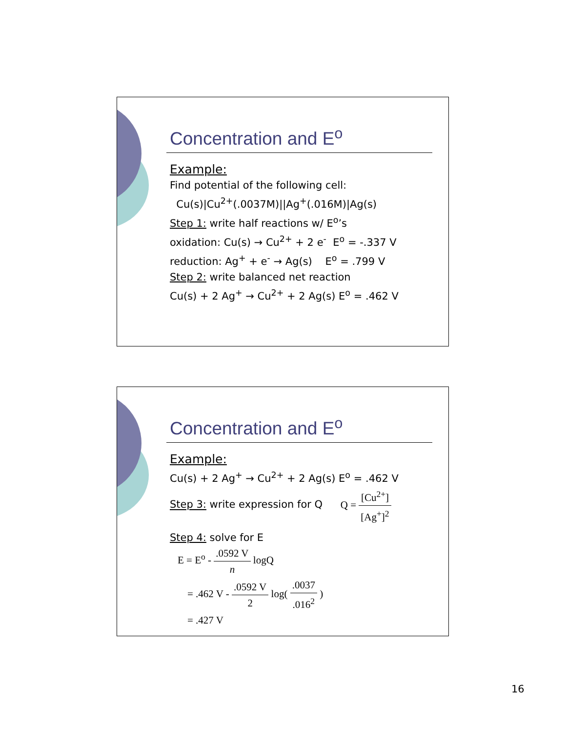Concentration and E<sup>o</sup>
Example:
Find potential of the following cell:
Cu(s)|Cu<sup>2+</sup>(.0037M)||Ag<sup>+</sup>(.016M)|Ag(s)
Step 1: write half reactions w/ E<sup>o</sup>’s
oxidation: Cu(s) → Cu<sup>2+</sup> + 2 e<sup>-</sup> E<sup>o</sup> = -.337 V
reduction: Ag<sup>+</sup> + e<sup>-</sup> → Ag(s) E<sup>o</sup> = .799 V
Step 2: write balanced net reaction
Cu(s) + 2 Ag<sup>+</sup> → Cu<sup>2+</sup> + 2 Ag(s) E<sup>o</sup> = .462 V
Concentration and E<sup>o</sup>
Example:
Cu(s) + 2 Ag<sup>+</sup> → Cu<sup>2+</sup> + 2 Ag(s) E<sup>o</sup> = .462 V
Step 3: write expression for Q Q = [Cu<sup>2+</sup>] [Ag<sup>+</sup>]<sup>2</sup>
Step 4: solve for E
E = E<sup>o</sup> - .0592 V n logQ
= .462 V - .0592 V 2 log( .0037.016<sup>2</sup> )
= .427 V
16